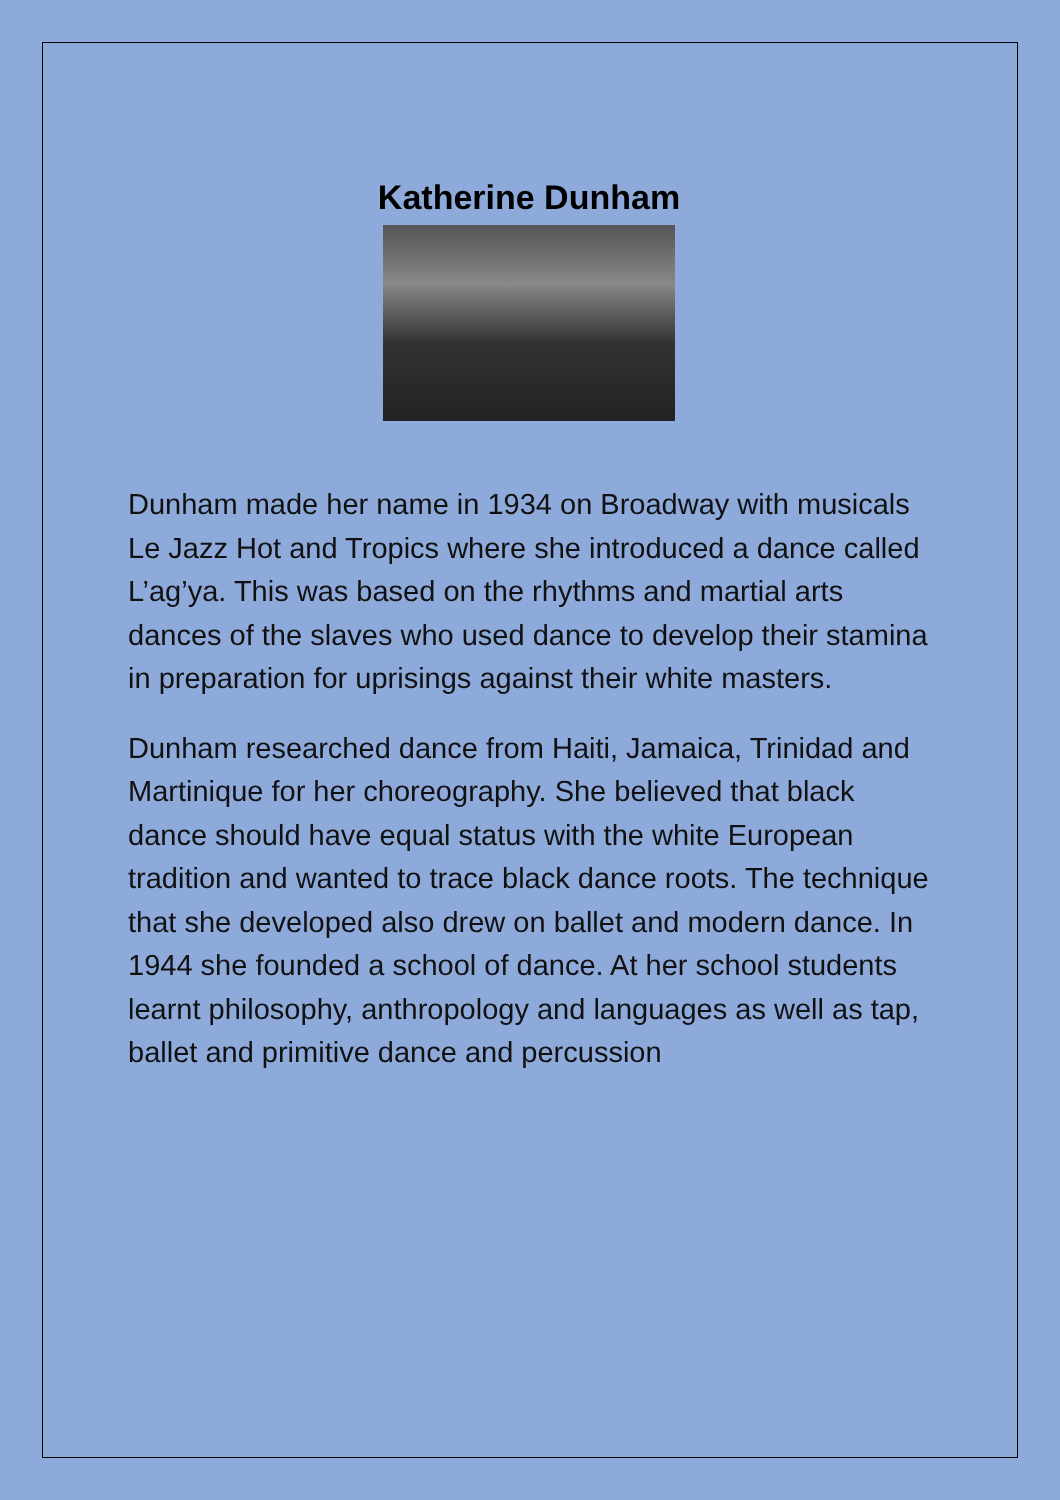Katherine Dunham
Dunham made her name in 1934 on Broadway with musicals Le Jazz Hot and Tropics where she introduced a dance called L’ag’ya. This was based on the rhythms and martial arts dances of the slaves who used dance to develop their stamina in preparation for uprisings against their white masters.
Dunham researched dance from Haiti, Jamaica, Trinidad and Martinique for her choreography. She believed that black dance should have equal status with the white European tradition and wanted to trace black dance roots. The technique that she developed also drew on ballet and modern dance. In 1944 she founded a school of dance. At her school students learnt philosophy, anthropology and languages as well as tap, ballet and primitive dance and percussion